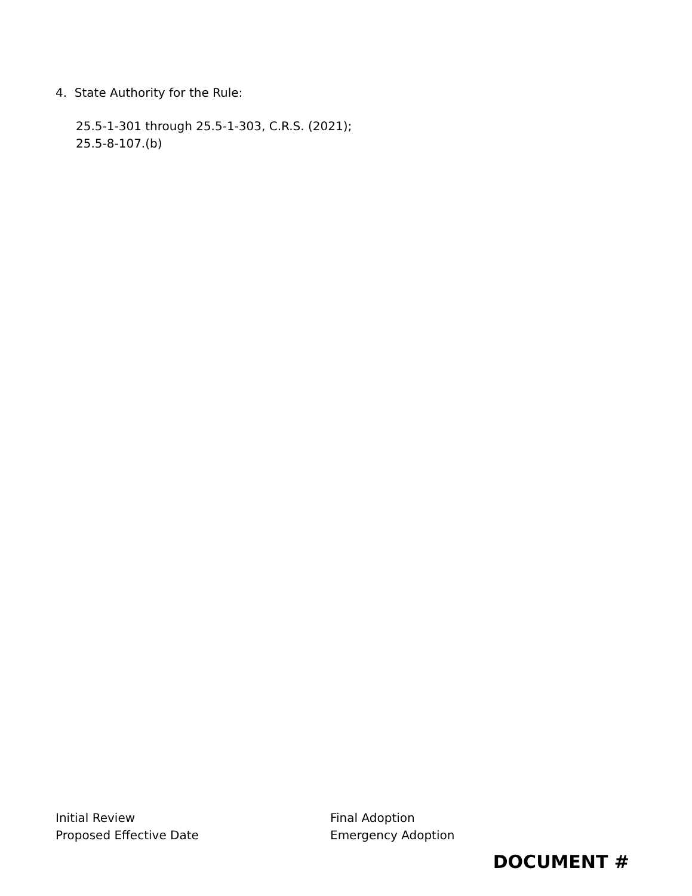4. State Authority for the Rule:
25.5-1-301 through 25.5-1-303, C.R.S. (2021);
25.5-8-107.(b)
Initial Review
Proposed Effective Date
Final Adoption
Emergency Adoption
DOCUMENT #